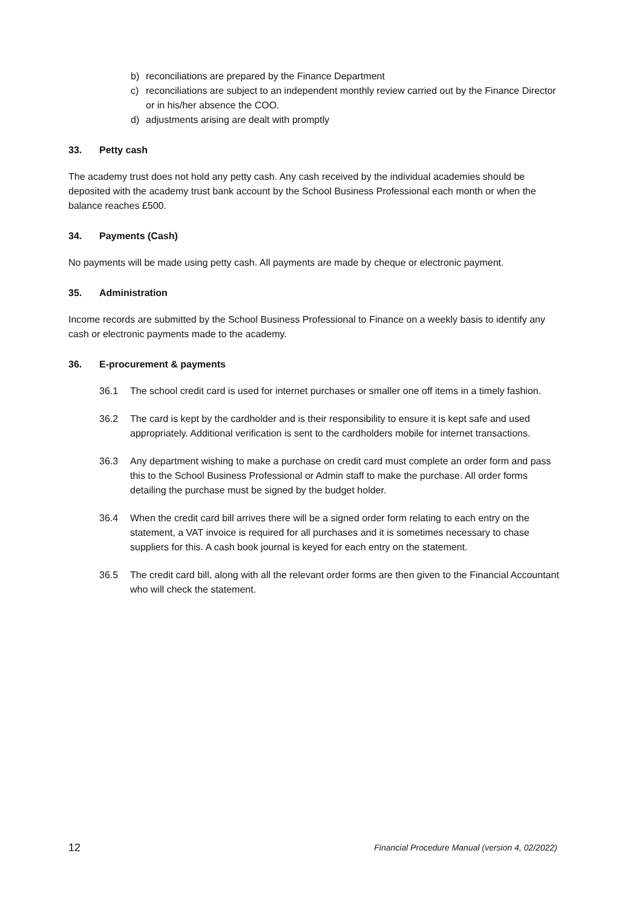b) reconciliations are prepared by the Finance Department
c) reconciliations are subject to an independent monthly review carried out by the Finance Director or in his/her absence the COO.
d) adjustments arising are dealt with promptly
33. Petty cash
The academy trust does not hold any petty cash. Any cash received by the individual academies should be deposited with the academy trust bank account by the School Business Professional each month or when the balance reaches £500.
34. Payments (Cash)
No payments will be made using petty cash. All payments are made by cheque or electronic payment.
35. Administration
Income records are submitted by the School Business Professional to Finance on a weekly basis to identify any cash or electronic payments made to the academy.
36. E-procurement & payments
36.1 The school credit card is used for internet purchases or smaller one off items in a timely fashion.
36.2 The card is kept by the cardholder and is their responsibility to ensure it is kept safe and used appropriately. Additional verification is sent to the cardholders mobile for internet transactions.
36.3 Any department wishing to make a purchase on credit card must complete an order form and pass this to the School Business Professional or Admin staff to make the purchase. All order forms detailing the purchase must be signed by the budget holder.
36.4 When the credit card bill arrives there will be a signed order form relating to each entry on the statement, a VAT invoice is required for all purchases and it is sometimes necessary to chase suppliers for this. A cash book journal is keyed for each entry on the statement.
36.5 The credit card bill, along with all the relevant order forms are then given to the Financial Accountant who will check the statement.
12 Financial Procedure Manual (version 4, 02/2022)